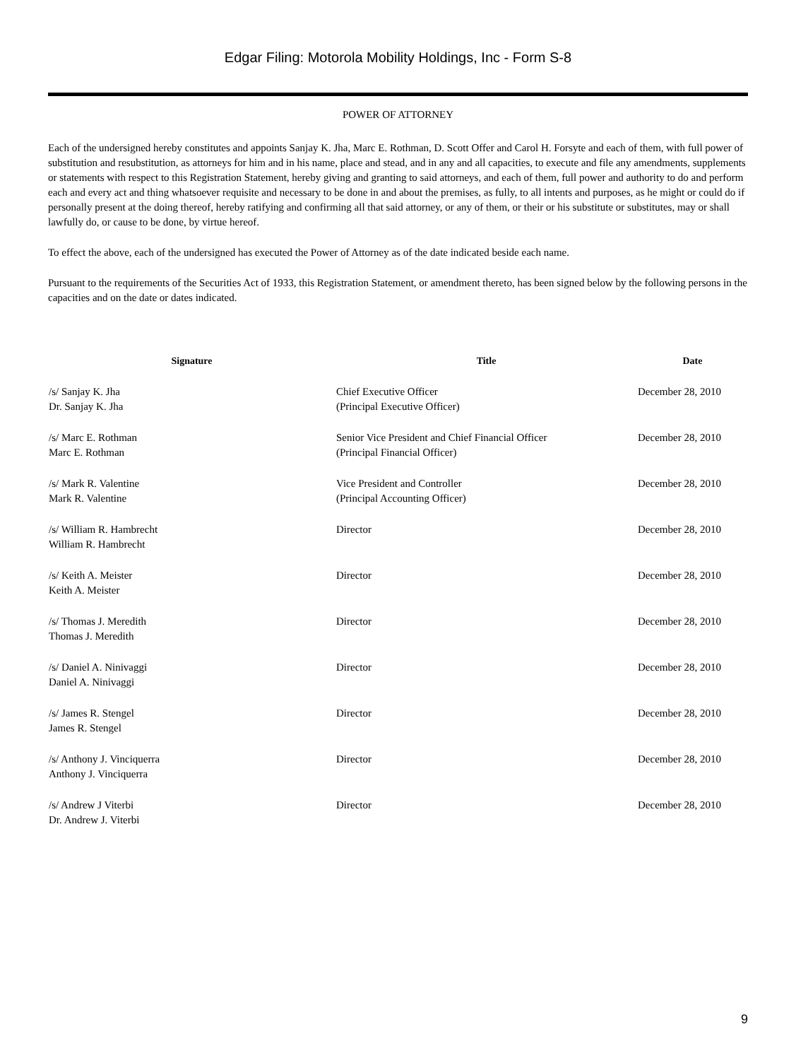Edgar Filing: Motorola Mobility Holdings, Inc - Form S-8
POWER OF ATTORNEY
Each of the undersigned hereby constitutes and appoints Sanjay K. Jha, Marc E. Rothman, D. Scott Offer and Carol H. Forsyte and each of them, with full power of substitution and resubstitution, as attorneys for him and in his name, place and stead, and in any and all capacities, to execute and file any amendments, supplements or statements with respect to this Registration Statement, hereby giving and granting to said attorneys, and each of them, full power and authority to do and perform each and every act and thing whatsoever requisite and necessary to be done in and about the premises, as fully, to all intents and purposes, as he might or could do if personally present at the doing thereof, hereby ratifying and confirming all that said attorney, or any of them, or their or his substitute or substitutes, may or shall lawfully do, or cause to be done, by virtue hereof.
To effect the above, each of the undersigned has executed the Power of Attorney as of the date indicated beside each name.
Pursuant to the requirements of the Securities Act of 1933, this Registration Statement, or amendment thereto, has been signed below by the following persons in the capacities and on the date or dates indicated.
| Signature | Title | Date |
| --- | --- | --- |
| /s/ Sanjay K. Jha Dr. Sanjay K. Jha | Chief Executive Officer (Principal Executive Officer) | December 28, 2010 |
| /s/ Marc E. Rothman Marc E. Rothman | Senior Vice President and Chief Financial Officer (Principal Financial Officer) | December 28, 2010 |
| /s/ Mark R. Valentine Mark R. Valentine | Vice President and Controller (Principal Accounting Officer) | December 28, 2010 |
| /s/ William R. Hambrecht William R. Hambrecht | Director | December 28, 2010 |
| /s/ Keith A. Meister Keith A. Meister | Director | December 28, 2010 |
| /s/ Thomas J. Meredith Thomas J. Meredith | Director | December 28, 2010 |
| /s/ Daniel A. Ninivaggi Daniel A. Ninivaggi | Director | December 28, 2010 |
| /s/ James R. Stengel James R. Stengel | Director | December 28, 2010 |
| /s/ Anthony J. Vinciquerra Anthony J. Vinciquerra | Director | December 28, 2010 |
| /s/ Andrew J Viterbi Dr. Andrew J. Viterbi | Director | December 28, 2010 |
9